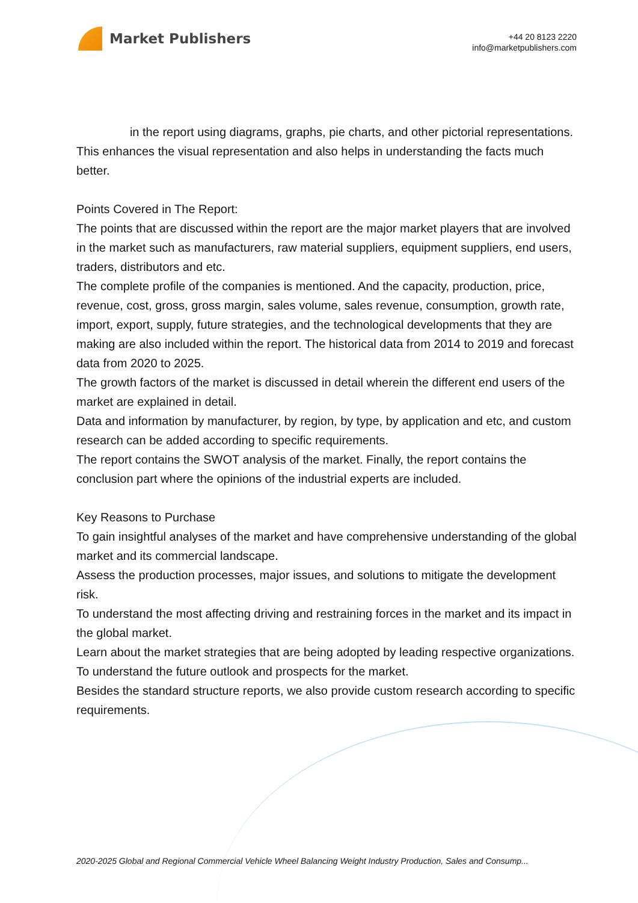Market Publishers
+44 20 8123 2220
info@marketpublishers.com
in the report using diagrams, graphs, pie charts, and other pictorial representations. This enhances the visual representation and also helps in understanding the facts much better.
Points Covered in The Report:
The points that are discussed within the report are the major market players that are involved in the market such as manufacturers, raw material suppliers, equipment suppliers, end users, traders, distributors and etc.
The complete profile of the companies is mentioned. And the capacity, production, price, revenue, cost, gross, gross margin, sales volume, sales revenue, consumption, growth rate, import, export, supply, future strategies, and the technological developments that they are making are also included within the report. The historical data from 2014 to 2019 and forecast data from 2020 to 2025.
The growth factors of the market is discussed in detail wherein the different end users of the market are explained in detail.
Data and information by manufacturer, by region, by type, by application and etc, and custom research can be added according to specific requirements.
The report contains the SWOT analysis of the market. Finally, the report contains the conclusion part where the opinions of the industrial experts are included.
Key Reasons to Purchase
To gain insightful analyses of the market and have comprehensive understanding of the global market and its commercial landscape.
Assess the production processes, major issues, and solutions to mitigate the development risk.
To understand the most affecting driving and restraining forces in the market and its impact in the global market.
Learn about the market strategies that are being adopted by leading respective organizations.
To understand the future outlook and prospects for the market.
Besides the standard structure reports, we also provide custom research according to specific requirements.
2020-2025 Global and Regional Commercial Vehicle Wheel Balancing Weight Industry Production, Sales and Consump...